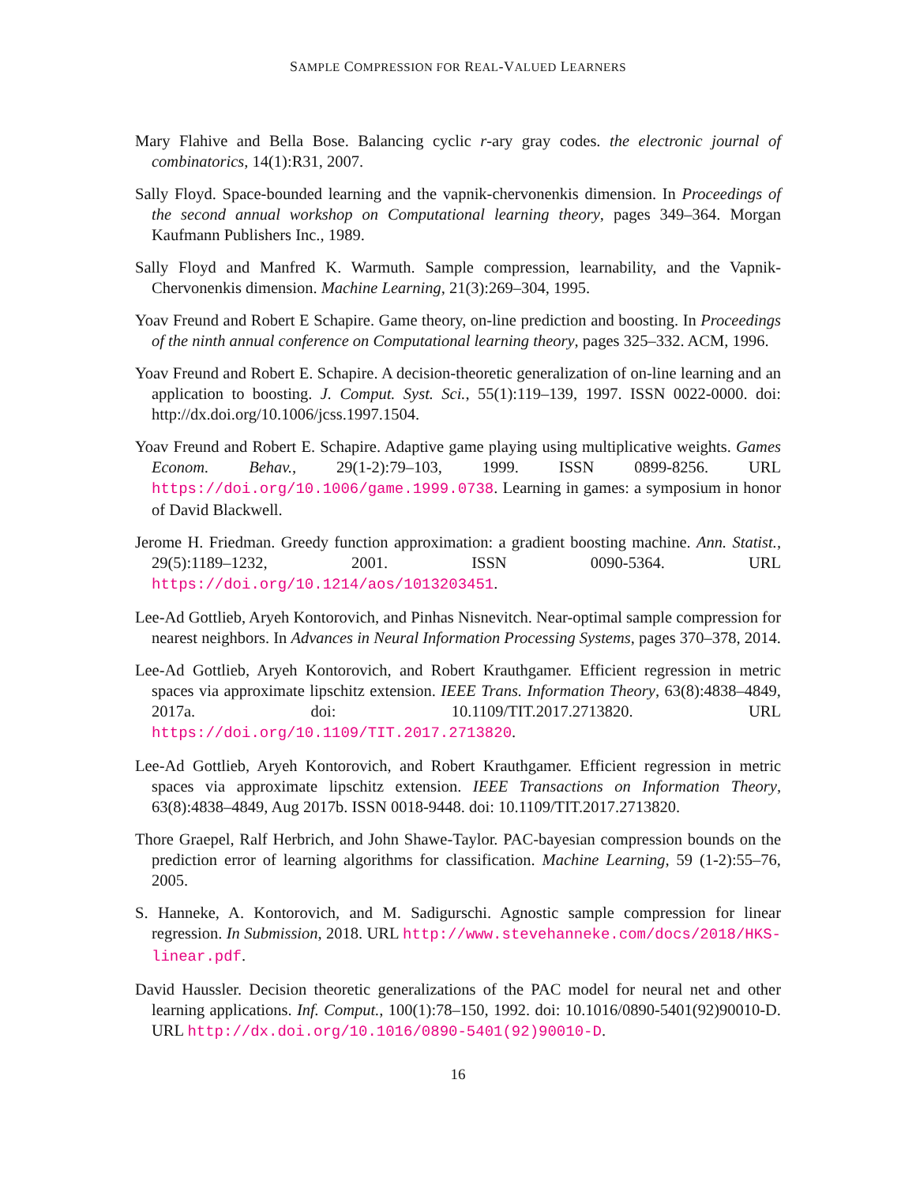SAMPLE COMPRESSION FOR REAL-VALUED LEARNERS
Mary Flahive and Bella Bose. Balancing cyclic r-ary gray codes. the electronic journal of combinatorics, 14(1):R31, 2007.
Sally Floyd. Space-bounded learning and the vapnik-chervonenkis dimension. In Proceedings of the second annual workshop on Computational learning theory, pages 349–364. Morgan Kaufmann Publishers Inc., 1989.
Sally Floyd and Manfred K. Warmuth. Sample compression, learnability, and the Vapnik-Chervonenkis dimension. Machine Learning, 21(3):269–304, 1995.
Yoav Freund and Robert E Schapire. Game theory, on-line prediction and boosting. In Proceedings of the ninth annual conference on Computational learning theory, pages 325–332. ACM, 1996.
Yoav Freund and Robert E. Schapire. A decision-theoretic generalization of on-line learning and an application to boosting. J. Comput. Syst. Sci., 55(1):119–139, 1997. ISSN 0022-0000. doi: http://dx.doi.org/10.1006/jcss.1997.1504.
Yoav Freund and Robert E. Schapire. Adaptive game playing using multiplicative weights. Games Econom. Behav., 29(1-2):79–103, 1999. ISSN 0899-8256. URL https://doi.org/10.1006/game.1999.0738. Learning in games: a symposium in honor of David Blackwell.
Jerome H. Friedman. Greedy function approximation: a gradient boosting machine. Ann. Statist., 29(5):1189–1232, 2001. ISSN 0090-5364. URL https://doi.org/10.1214/aos/1013203451.
Lee-Ad Gottlieb, Aryeh Kontorovich, and Pinhas Nisnevitch. Near-optimal sample compression for nearest neighbors. In Advances in Neural Information Processing Systems, pages 370–378, 2014.
Lee-Ad Gottlieb, Aryeh Kontorovich, and Robert Krauthgamer. Efficient regression in metric spaces via approximate lipschitz extension. IEEE Trans. Information Theory, 63(8):4838–4849, 2017a. doi: 10.1109/TIT.2017.2713820. URL https://doi.org/10.1109/TIT.2017.2713820.
Lee-Ad Gottlieb, Aryeh Kontorovich, and Robert Krauthgamer. Efficient regression in metric spaces via approximate lipschitz extension. IEEE Transactions on Information Theory, 63(8):4838–4849, Aug 2017b. ISSN 0018-9448. doi: 10.1109/TIT.2017.2713820.
Thore Graepel, Ralf Herbrich, and John Shawe-Taylor. PAC-bayesian compression bounds on the prediction error of learning algorithms for classification. Machine Learning, 59 (1-2):55–76, 2005.
S. Hanneke, A. Kontorovich, and M. Sadigurschi. Agnostic sample compression for linear regression. In Submission, 2018. URL http://www.stevehanneke.com/docs/2018/HKS-linear.pdf.
David Haussler. Decision theoretic generalizations of the PAC model for neural net and other learning applications. Inf. Comput., 100(1):78–150, 1992. doi: 10.1016/0890-5401(92)90010-D. URL http://dx.doi.org/10.1016/0890-5401(92)90010-D.
16